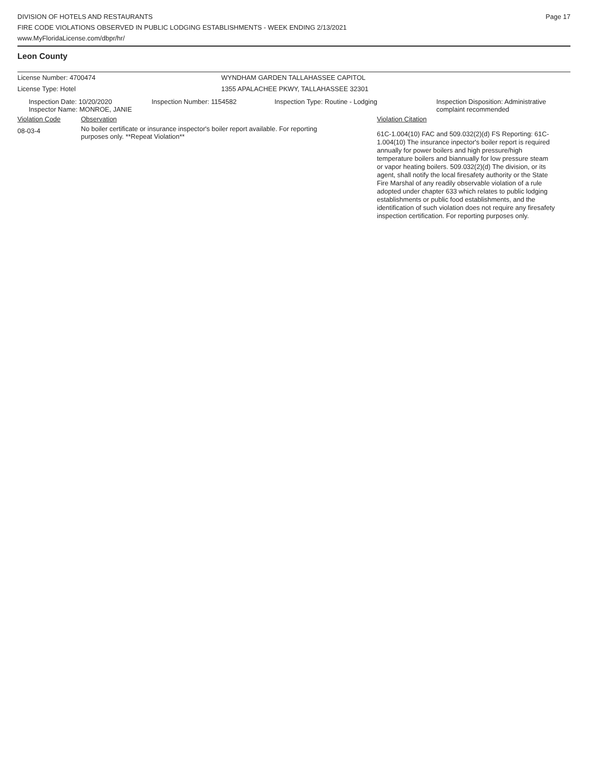DIVISION OF HOTELS AND RESTAURANTS
FIRE CODE VIOLATIONS OBSERVED IN PUBLIC LODGING ESTABLISHMENTS - WEEK ENDING 2/13/2021
www.MyFloridaLicense.com/dbpr/hr/
Page 17
Leon County
License Number: 4700474 WYNDHAM GARDEN TALLAHASSEE CAPITOL
License Type: Hotel 1355 APALACHEE PKWY, TALLAHASSEE 32301
| Inspection Date: 10/20/2020 | Inspection Number: 1154582 | Inspection Type: Routine - Lodging | Inspection Disposition: Administrative complaint recommended |
| Inspector Name: MONROE, JANIE | | | |
| Violation Code | Observation | Violation Citation |
| 08-03-4 | No boiler certificate or insurance inspector's boiler report available. For reporting purposes only. **Repeat Violation** | 61C-1.004(10) FAC and 509.032(2)(d) FS Reporting: 61C-1.004(10) The insurance inpector's boiler report is required annually for power boilers and high pressure/high temperature boilers and biannually for low pressure steam or vapor heating boilers. 509.032(2)(d) The division, or its agent, shall notify the local firesafety authority or the State Fire Marshal of any readily observable violation of a rule adopted under chapter 633 which relates to public lodging establishments or public food establishments, and the identification of such violation does not require any firesafety inspection certification. For reporting purposes only. |